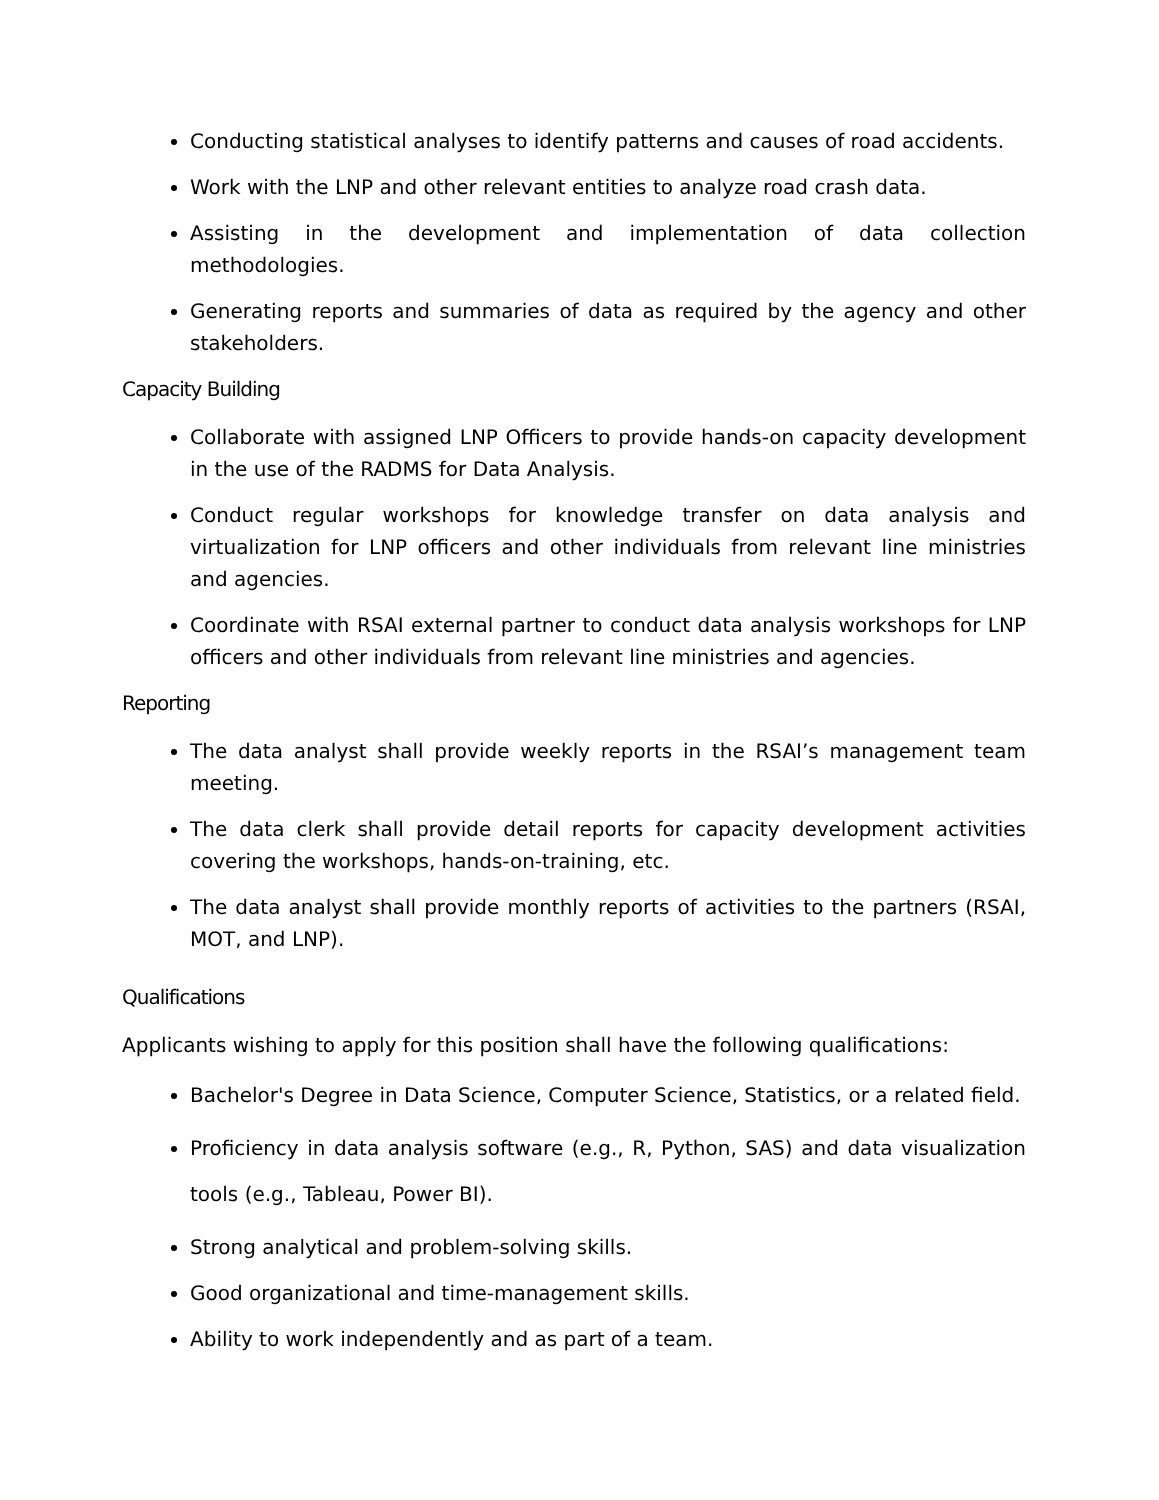Conducting statistical analyses to identify patterns and causes of road accidents.
Work with the LNP and other relevant entities to analyze road crash data.
Assisting in the development and implementation of data collection methodologies.
Generating reports and summaries of data as required by the agency and other stakeholders.
Capacity Building
Collaborate with assigned LNP Officers to provide hands-on capacity development in the use of the RADMS for Data Analysis.
Conduct regular workshops for knowledge transfer on data analysis and virtualization for LNP officers and other individuals from relevant line ministries and agencies.
Coordinate with RSAI external partner to conduct data analysis workshops for LNP officers and other individuals from relevant line ministries and agencies.
Reporting
The data analyst shall provide weekly reports in the RSAI’s management team meeting.
The data clerk shall provide detail reports for capacity development activities covering the workshops, hands-on-training, etc.
The data analyst shall provide monthly reports of activities to the partners (RSAI, MOT, and LNP).
Qualifications
Applicants wishing to apply for this position shall have the following qualifications:
Bachelor's Degree in Data Science, Computer Science, Statistics, or a related field.
Proficiency in data analysis software (e.g., R, Python, SAS) and data visualization tools (e.g., Tableau, Power BI).
Strong analytical and problem-solving skills.
Good organizational and time-management skills.
Ability to work independently and as part of a team.